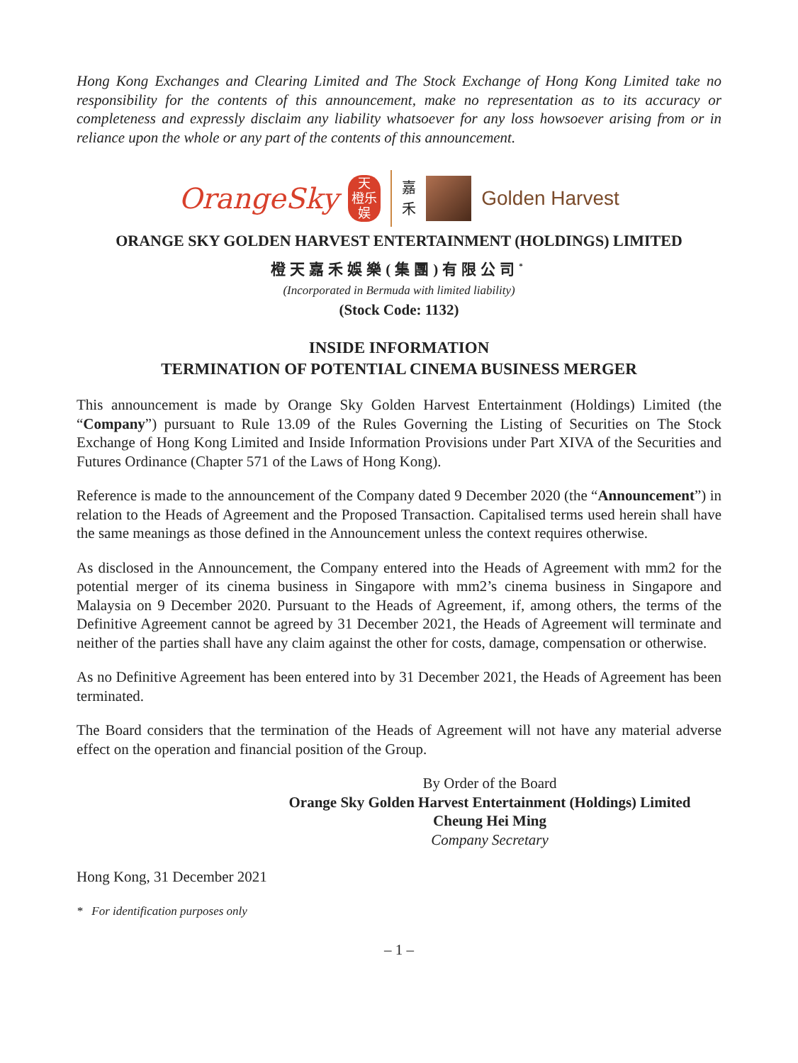Hong Kong Exchanges and Clearing Limited and The Stock Exchange of Hong Kong Limited take no responsibility for the contents of this announcement, make no representation as to its accuracy or completeness and expressly disclaim any liability whatsoever for any loss howsoever arising from or in reliance upon the whole or any part of the contents of this announcement.
OrangeSky
天
橙乐
娱
嘉
禾
Golden Harvest
ORANGE SKY GOLDEN HARVEST ENTERTAINMENT (HOLDINGS) LIMITED
橙天嘉禾娛樂(集團)有限公司<sup>*</sup>
(Incorporated in Bermuda with limited liability)
(Stock Code: 1132)
INSIDE INFORMATION
TERMINATION OF POTENTIAL CINEMA BUSINESS MERGER
This announcement is made by Orange Sky Golden Harvest Entertainment (Holdings) Limited (the “Company”) pursuant to Rule 13.09 of the Rules Governing the Listing of Securities on The Stock Exchange of Hong Kong Limited and Inside Information Provisions under Part XIVA of the Securities and Futures Ordinance (Chapter 571 of the Laws of Hong Kong).
Reference is made to the announcement of the Company dated 9 December 2020 (the “Announcement”) in relation to the Heads of Agreement and the Proposed Transaction. Capitalised terms used herein shall have the same meanings as those defined in the Announcement unless the context requires otherwise.
As disclosed in the Announcement, the Company entered into the Heads of Agreement with mm2 for the potential merger of its cinema business in Singapore with mm2’s cinema business in Singapore and Malaysia on 9 December 2020. Pursuant to the Heads of Agreement, if, among others, the terms of the Definitive Agreement cannot be agreed by 31 December 2021, the Heads of Agreement will terminate and neither of the parties shall have any claim against the other for costs, damage, compensation or otherwise.
As no Definitive Agreement has been entered into by 31 December 2021, the Heads of Agreement has been terminated.
The Board considers that the termination of the Heads of Agreement will not have any material adverse effect on the operation and financial position of the Group.
By Order of the Board
Orange Sky Golden Harvest Entertainment (Holdings) Limited
Cheung Hei Ming
Company Secretary
Hong Kong, 31 December 2021
* For identification purposes only
– 1 –